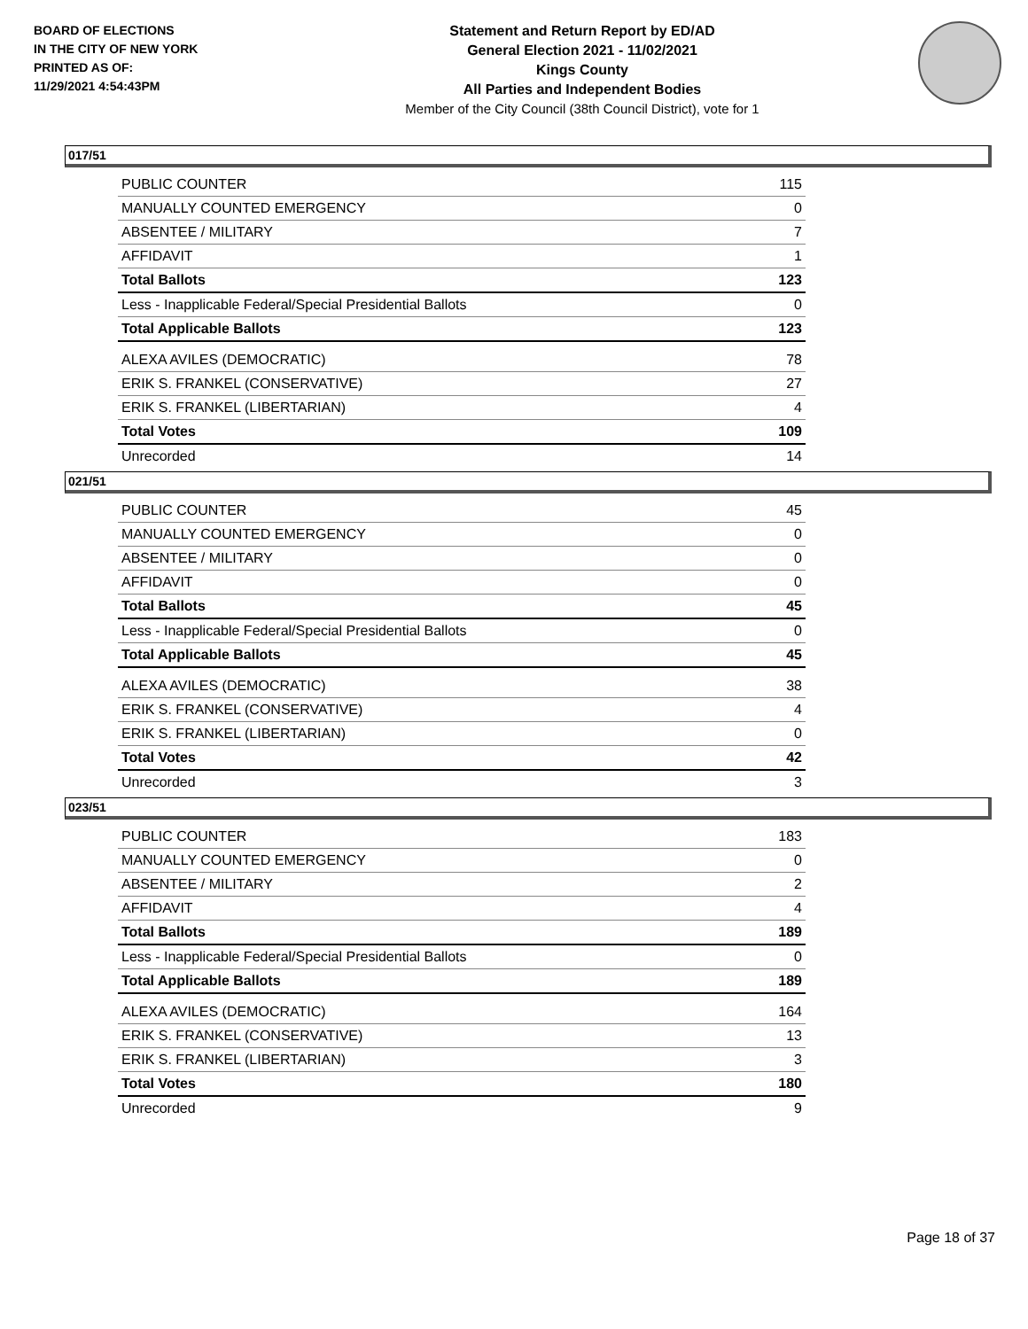BOARD OF ELECTIONS
IN THE CITY OF NEW YORK
PRINTED AS OF:
11/29/2021 4:54:43PM
Statement and Return Report by ED/AD
General Election 2021 - 11/02/2021
Kings County
All Parties and Independent Bodies
Member of the City Council (38th Council District), vote for 1
017/51
| PUBLIC COUNTER | 115 |
| MANUALLY COUNTED EMERGENCY | 0 |
| ABSENTEE / MILITARY | 7 |
| AFFIDAVIT | 1 |
| Total Ballots | 123 |
| Less - Inapplicable Federal/Special Presidential Ballots | 0 |
| Total Applicable Ballots | 123 |
| ALEXA AVILES (DEMOCRATIC) | 78 |
| ERIK S. FRANKEL (CONSERVATIVE) | 27 |
| ERIK S. FRANKEL (LIBERTARIAN) | 4 |
| Total Votes | 109 |
| Unrecorded | 14 |
021/51
| PUBLIC COUNTER | 45 |
| MANUALLY COUNTED EMERGENCY | 0 |
| ABSENTEE / MILITARY | 0 |
| AFFIDAVIT | 0 |
| Total Ballots | 45 |
| Less - Inapplicable Federal/Special Presidential Ballots | 0 |
| Total Applicable Ballots | 45 |
| ALEXA AVILES (DEMOCRATIC) | 38 |
| ERIK S. FRANKEL (CONSERVATIVE) | 4 |
| ERIK S. FRANKEL (LIBERTARIAN) | 0 |
| Total Votes | 42 |
| Unrecorded | 3 |
023/51
| PUBLIC COUNTER | 183 |
| MANUALLY COUNTED EMERGENCY | 0 |
| ABSENTEE / MILITARY | 2 |
| AFFIDAVIT | 4 |
| Total Ballots | 189 |
| Less - Inapplicable Federal/Special Presidential Ballots | 0 |
| Total Applicable Ballots | 189 |
| ALEXA AVILES (DEMOCRATIC) | 164 |
| ERIK S. FRANKEL (CONSERVATIVE) | 13 |
| ERIK S. FRANKEL (LIBERTARIAN) | 3 |
| Total Votes | 180 |
| Unrecorded | 9 |
Page 18 of 37